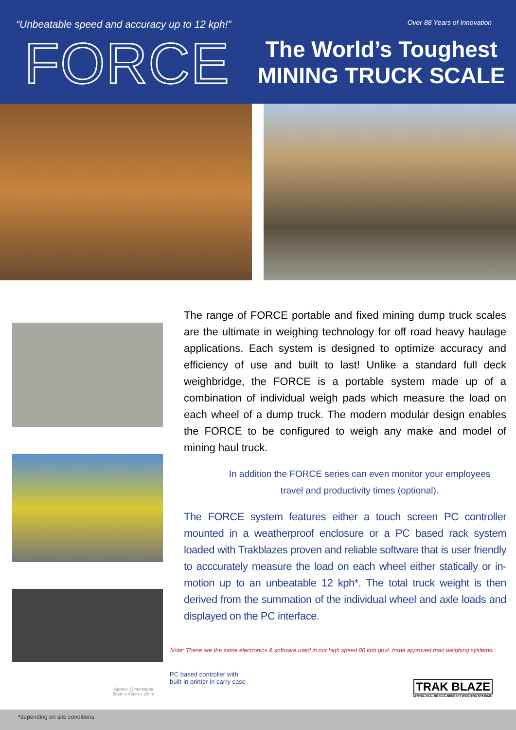“Unbeatable speed and accuracy up to 12 kph!”
Over 88 Years of Innovation
FORCE
The World’s Toughest
MINING TRUCK SCALE
The range of FORCE portable and fixed mining dump truck scales are the ultimate in weighing technology for off road heavy haulage applications. Each system is designed to optimize accuracy and efficiency of use and built to last! Unlike a standard full deck weighbridge, the FORCE is a portable system made up of a combination of individual weigh pads which measure the load on each wheel of a dump truck. The modern modular design enables the FORCE to be configured to weigh any make and model of mining haul truck.
In addition the FORCE series can even monitor your employees
travel and productivity times (optional).
The FORCE system features either a touch screen PC controller mounted in a weatherproof enclosure or a PC based rack system loaded with Trakblazes proven and reliable software that is user friendly to acccurately measure the load on each wheel either statically or in-motion up to an unbeatable 12 kph*. The total truck weight is then derived from the summation of the individual wheel and axle loads and displayed on the PC interface.
Note: These are the same electronics & software used in our high speed 80 kph govt. trade approved train weighing systems.
PC based controller with
built-in printer in carry case
Approx. Dimensions
58cm x 45cm x 28cm
TRAK BLAZE
MINING, RAIL, ROAD & AIRCRAFT WEIGHING SYSTEMS
*depending on site conditions